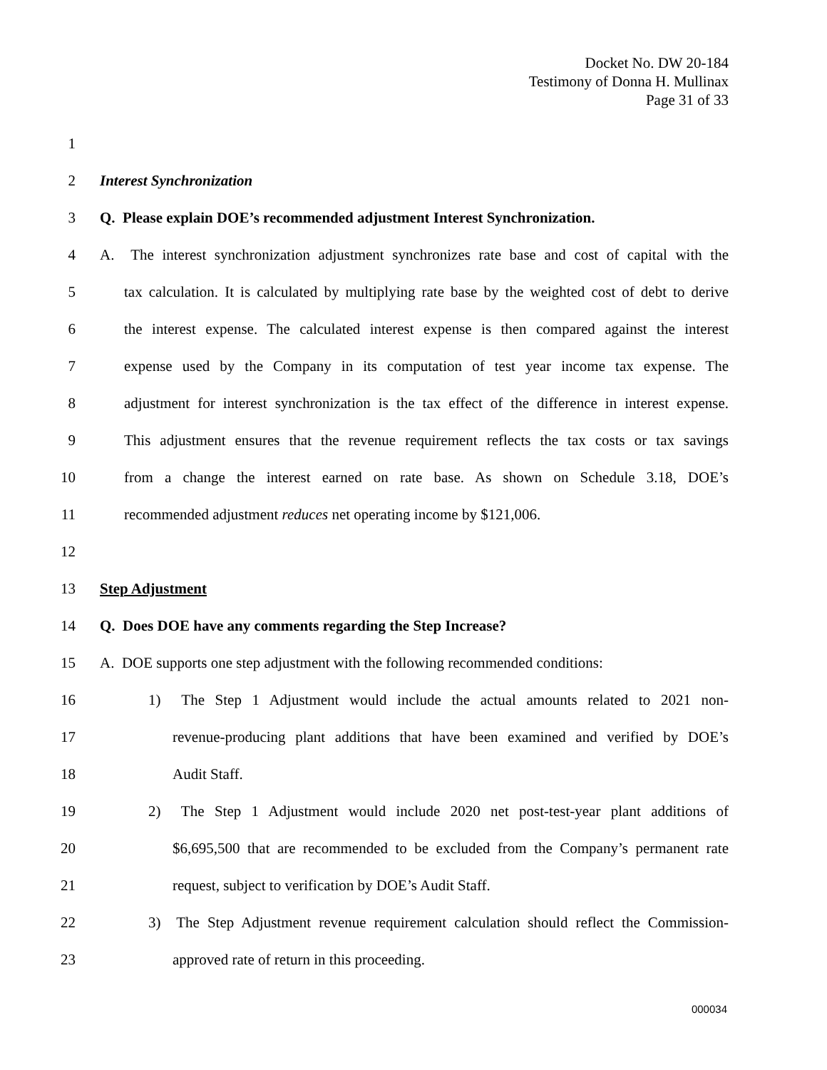Docket No. DW 20-184
Testimony of Donna H. Mullinax
Page 31 of 33
1
2 Interest Synchronization
3 Q. Please explain DOE’s recommended adjustment Interest Synchronization.
4 A. The interest synchronization adjustment synchronizes rate base and cost of capital with the
5 tax calculation. It is calculated by multiplying rate base by the weighted cost of debt to derive
6 the interest expense. The calculated interest expense is then compared against the interest
7 expense used by the Company in its computation of test year income tax expense. The
8 adjustment for interest synchronization is the tax effect of the difference in interest expense.
9 This adjustment ensures that the revenue requirement reflects the tax costs or tax savings
10 from a change the interest earned on rate base. As shown on Schedule 3.18, DOE’s
11 recommended adjustment reduces net operating income by $121,006.
12
13 Step Adjustment
14 Q. Does DOE have any comments regarding the Step Increase?
15 A. DOE supports one step adjustment with the following recommended conditions:
16 1) The Step 1 Adjustment would include the actual amounts related to 2021 non-
17 revenue-producing plant additions that have been examined and verified by DOE’s
18 Audit Staff.
19 2) The Step 1 Adjustment would include 2020 net post-test-year plant additions of
20 $6,695,500 that are recommended to be excluded from the Company’s permanent rate
21 request, subject to verification by DOE’s Audit Staff.
22 3) The Step Adjustment revenue requirement calculation should reflect the Commission-
23 approved rate of return in this proceeding.
000034